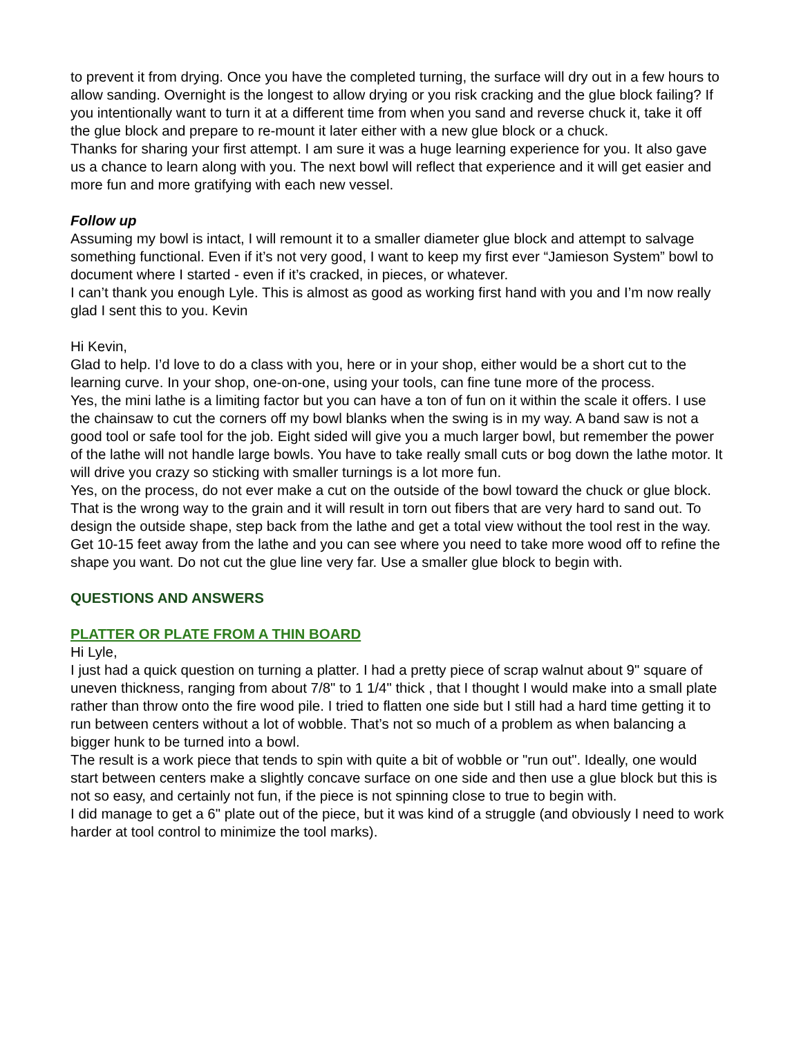to prevent it from drying. Once you have the completed turning, the surface will dry out in a few hours to allow sanding. Overnight is the longest to allow drying or you risk cracking and the glue block failing? If you intentionally want to turn it at a different time from when you sand and reverse chuck it, take it off the glue block and prepare to re-mount it later either with a new glue block or a chuck.
Thanks for sharing your first attempt. I am sure it was a huge learning experience for you. It also gave us a chance to learn along with you. The next bowl will reflect that experience and it will get easier and more fun and more gratifying with each new vessel.
Follow up
Assuming my bowl is intact, I will remount it to a smaller diameter glue block and attempt to salvage something functional. Even if it’s not very good, I want to keep my first ever “Jamieson System” bowl to document where I started - even if it’s cracked, in pieces, or whatever.
I can’t thank you enough Lyle. This is almost as good as working first hand with you and I’m now really glad I sent this to you. Kevin
Hi Kevin,
Glad to help. I’d love to do a class with you, here or in your shop, either would be a short cut to the learning curve. In your shop, one-on-one, using your tools, can fine tune more of the process.
Yes, the mini lathe is a limiting factor but you can have a ton of fun on it within the scale it offers. I use the chainsaw to cut the corners off my bowl blanks when the swing is in my way. A band saw is not a good tool or safe tool for the job. Eight sided will give you a much larger bowl, but remember the power of the lathe will not handle large bowls. You have to take really small cuts or bog down the lathe motor. It will drive you crazy so sticking with smaller turnings is a lot more fun.
Yes, on the process, do not ever make a cut on the outside of the bowl toward the chuck or glue block. That is the wrong way to the grain and it will result in torn out fibers that are very hard to sand out. To design the outside shape, step back from the lathe and get a total view without the tool rest in the way. Get 10-15 feet away from the lathe and you can see where you need to take more wood off to refine the shape you want. Do not cut the glue line very far. Use a smaller glue block to begin with.
QUESTIONS AND ANSWERS
PLATTER OR PLATE FROM A THIN BOARD
Hi Lyle,
I just had a quick question on turning a platter. I had a pretty piece of scrap walnut about 9" square of uneven thickness, ranging from about 7/8" to 1 1/4" thick , that I thought I would make into a small plate rather than throw onto the fire wood pile. I tried to flatten one side but I still had a hard time getting it to run between centers without a lot of wobble. That’s not so much of a problem as when balancing a bigger hunk to be turned into a bowl.
The result is a work piece that tends to spin with quite a bit of wobble or "run out". Ideally, one would start between centers make a slightly concave surface on one side and then use a glue block but this is not so easy, and certainly not fun, if the piece is not spinning close to true to begin with.
I did manage to get a 6" plate out of the piece, but it was kind of a struggle (and obviously I need to work harder at tool control to minimize the tool marks).